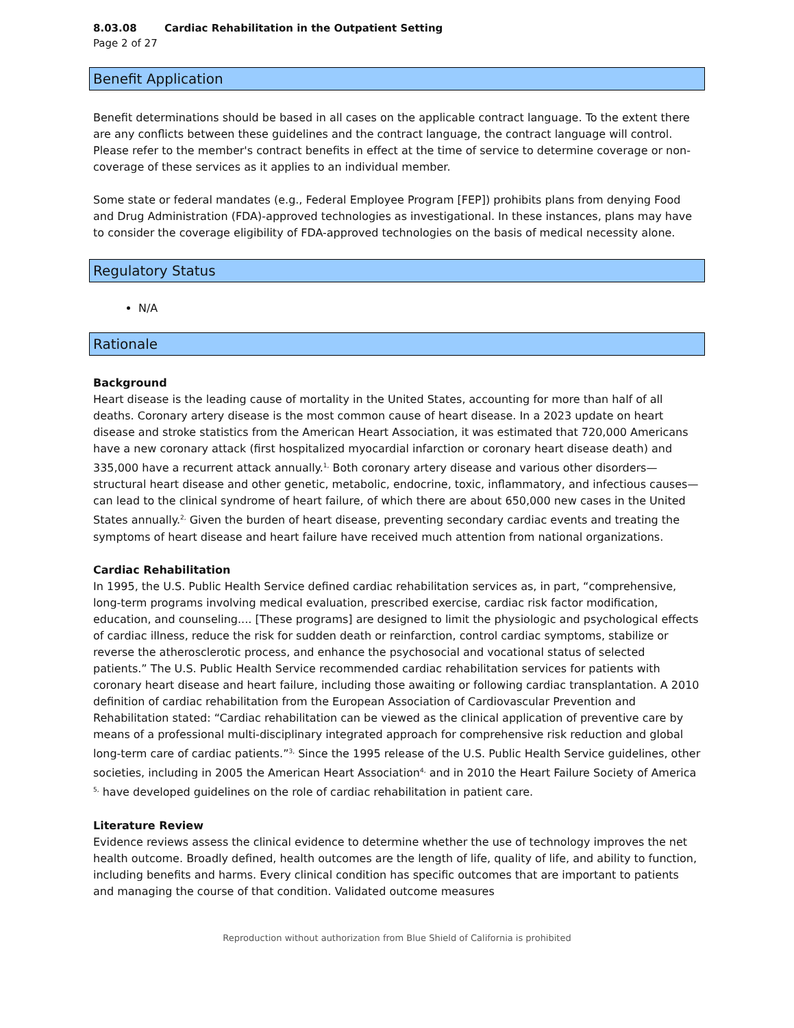8.03.08 Cardiac Rehabilitation in the Outpatient Setting
Page 2 of 27
Benefit Application
Benefit determinations should be based in all cases on the applicable contract language. To the extent there are any conflicts between these guidelines and the contract language, the contract language will control. Please refer to the member's contract benefits in effect at the time of service to determine coverage or non-coverage of these services as it applies to an individual member.
Some state or federal mandates (e.g., Federal Employee Program [FEP]) prohibits plans from denying Food and Drug Administration (FDA)-approved technologies as investigational. In these instances, plans may have to consider the coverage eligibility of FDA-approved technologies on the basis of medical necessity alone.
Regulatory Status
N/A
Rationale
Background
Heart disease is the leading cause of mortality in the United States, accounting for more than half of all deaths. Coronary artery disease is the most common cause of heart disease. In a 2023 update on heart disease and stroke statistics from the American Heart Association, it was estimated that 720,000 Americans have a new coronary attack (first hospitalized myocardial infarction or coronary heart disease death) and 335,000 have a recurrent attack annually.<sup>1,</sup> Both coronary artery disease and various other disorders—structural heart disease and other genetic, metabolic, endocrine, toxic, inflammatory, and infectious causes—can lead to the clinical syndrome of heart failure, of which there are about 650,000 new cases in the United States annually.<sup>2,</sup> Given the burden of heart disease, preventing secondary cardiac events and treating the symptoms of heart disease and heart failure have received much attention from national organizations.
Cardiac Rehabilitation
In 1995, the U.S. Public Health Service defined cardiac rehabilitation services as, in part, “comprehensive, long-term programs involving medical evaluation, prescribed exercise, cardiac risk factor modification, education, and counseling.... [These programs] are designed to limit the physiologic and psychological effects of cardiac illness, reduce the risk for sudden death or reinfarction, control cardiac symptoms, stabilize or reverse the atherosclerotic process, and enhance the psychosocial and vocational status of selected patients.” The U.S. Public Health Service recommended cardiac rehabilitation services for patients with coronary heart disease and heart failure, including those awaiting or following cardiac transplantation. A 2010 definition of cardiac rehabilitation from the European Association of Cardiovascular Prevention and Rehabilitation stated: “Cardiac rehabilitation can be viewed as the clinical application of preventive care by means of a professional multi-disciplinary integrated approach for comprehensive risk reduction and global long-term care of cardiac patients.”<sup>3,</sup> Since the 1995 release of the U.S. Public Health Service guidelines, other societies, including in 2005 the American Heart Association<sup>4,</sup> and in 2010 the Heart Failure Society of America <sup>5,</sup> have developed guidelines on the role of cardiac rehabilitation in patient care.
Literature Review
Evidence reviews assess the clinical evidence to determine whether the use of technology improves the net health outcome. Broadly defined, health outcomes are the length of life, quality of life, and ability to function, including benefits and harms. Every clinical condition has specific outcomes that are important to patients and managing the course of that condition. Validated outcome measures
Reproduction without authorization from Blue Shield of California is prohibited